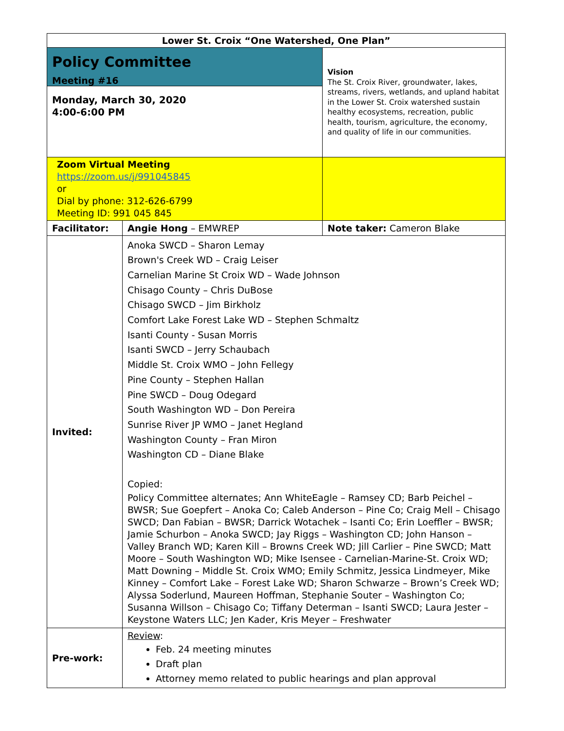| Lower St. Croix “One Watershed, One Plan” | | |
| Policy Committee Meeting #16 Monday, March 30, 2020 4:00-6:00 PM | | Vision The St. Croix River, groundwater, lakes, streams, rivers, wetlands, and upland habitat in the Lower St. Croix watershed sustain healthy ecosystems, recreation, public health, tourism, agriculture, the economy, and quality of life in our communities. |
| Zoom Virtual Meeting https://zoom.us/j/991045845 or Dial by phone: 312-626-6799 Meeting ID: 991 045 845 | | |
| Facilitator: | Angie Hong – EMWREP | Note taker: Cameron Blake |
| Invited: | Anoka SWCD – Sharon Lemay Brown's Creek WD – Craig Leiser Carnelian Marine St Croix WD – Wade Johnson Chisago County – Chris DuBose Chisago SWCD – Jim Birkholz Comfort Lake Forest Lake WD – Stephen Schmaltz Isanti County - Susan Morris Isanti SWCD – Jerry Schaubach Middle St. Croix WMO – John Fellegy Pine County – Stephen Hallan Pine SWCD – Doug Odegard South Washington WD – Don Pereira Sunrise River JP WMO – Janet Hegland Washington County – Fran Miron Washington CD – Diane Blake Copied: Policy Committee alternates; Ann WhiteEagle – Ramsey CD; Barb Peichel – BWSR; Sue Goepfert – Anoka Co; Caleb Anderson – Pine Co; Craig Mell – Chisago SWCD; Dan Fabian – BWSR; Darrick Wotachek – Isanti Co; Erin Loeffler – BWSR; Jamie Schurbon – Anoka SWCD; Jay Riggs – Washington CD; John Hanson – Valley Branch WD; Karen Kill – Browns Creek WD; Jill Carlier – Pine SWCD; Matt Moore – South Washington WD; Mike Isensee - Carnelian-Marine-St. Croix WD; Matt Downing – Middle St. Croix WMO; Emily Schmitz, Jessica Lindmeyer, Mike Kinney – Comfort Lake – Forest Lake WD; Sharon Schwarze – Brown’s Creek WD; Alyssa Soderlund, Maureen Hoffman, Stephanie Souter – Washington Co; Susanna Willson – Chisago Co; Tiffany Determan – Isanti SWCD; Laura Jester – Keystone Waters LLC; Jen Kader, Kris Meyer – Freshwater | |
| Pre-work: | Review : Feb. 24 meeting minutes Draft plan Attorney memo related to public hearings and plan approval | |